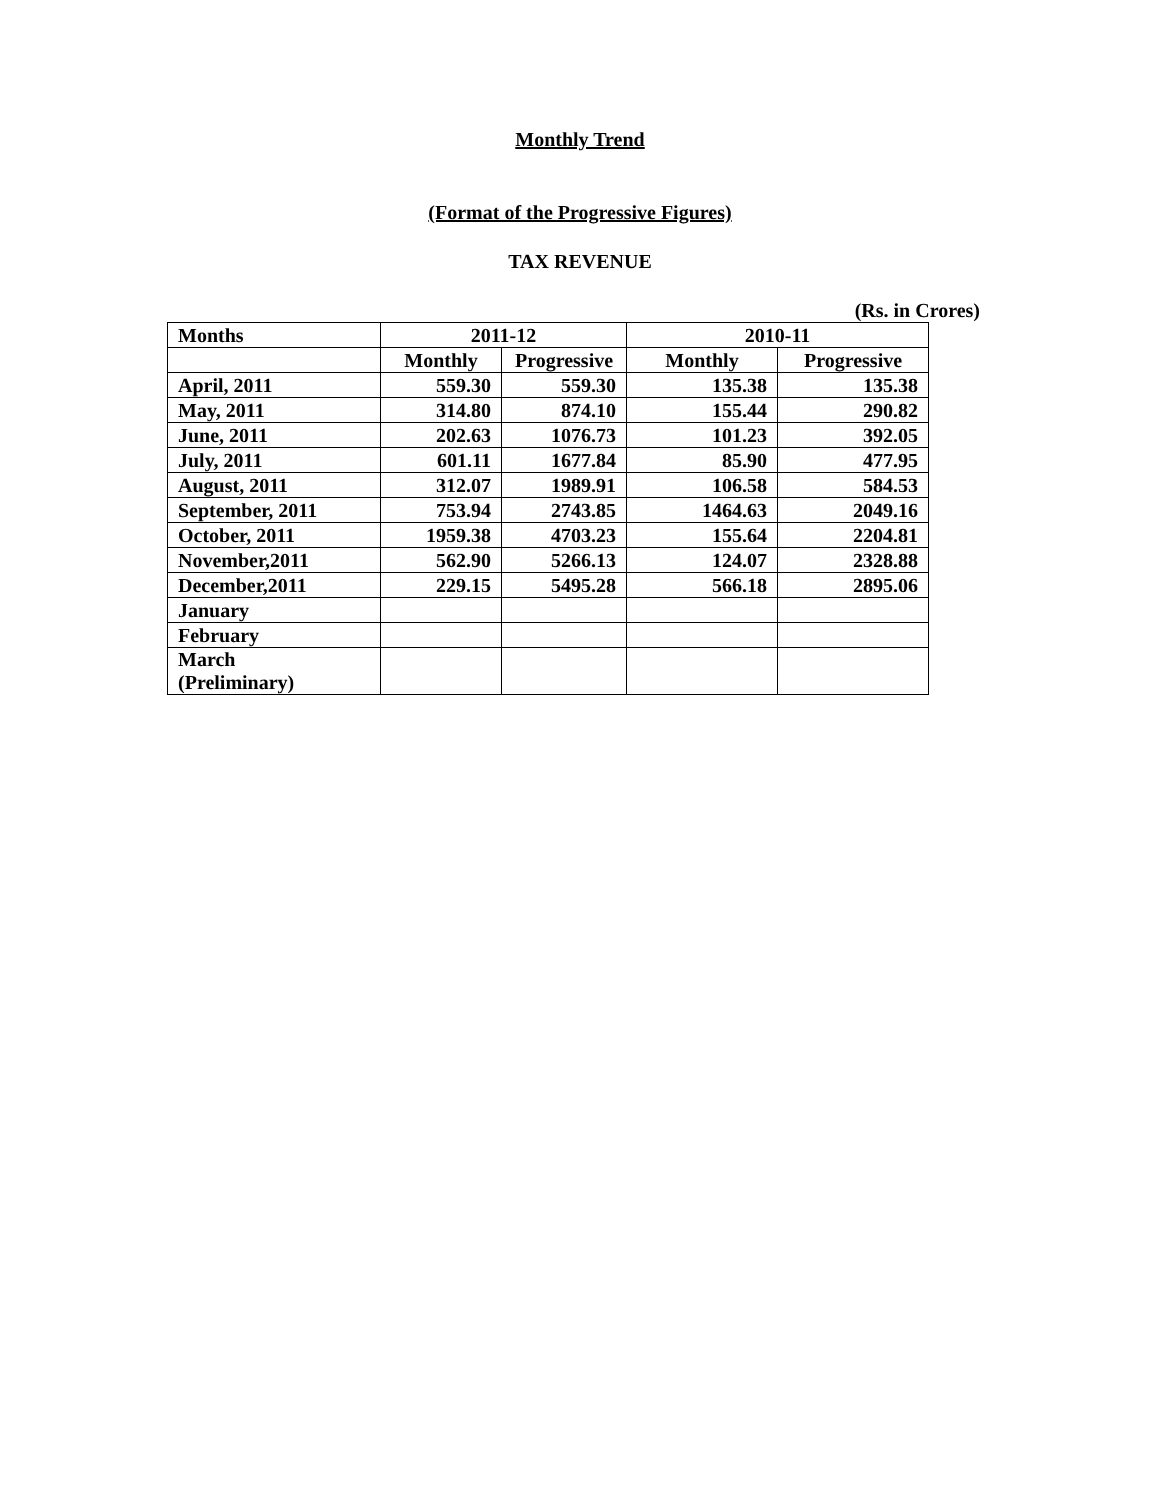Monthly Trend
(Format of the Progressive Figures)
TAX REVENUE
(Rs. in Crores)
| Months | 2011-12 | | 2010-11 | |
| --- | --- | --- | --- | --- |
| | Monthly | Progressive | Monthly | Progressive |
| April, 2011 | 559.30 | 559.30 | 135.38 | 135.38 |
| May, 2011 | 314.80 | 874.10 | 155.44 | 290.82 |
| June, 2011 | 202.63 | 1076.73 | 101.23 | 392.05 |
| July, 2011 | 601.11 | 1677.84 | 85.90 | 477.95 |
| August, 2011 | 312.07 | 1989.91 | 106.58 | 584.53 |
| September, 2011 | 753.94 | 2743.85 | 1464.63 | 2049.16 |
| October, 2011 | 1959.38 | 4703.23 | 155.64 | 2204.81 |
| November,2011 | 562.90 | 5266.13 | 124.07 | 2328.88 |
| December,2011 | 229.15 | 5495.28 | 566.18 | 2895.06 |
| January | | | | |
| February | | | | |
| March (Preliminary) | | | | |